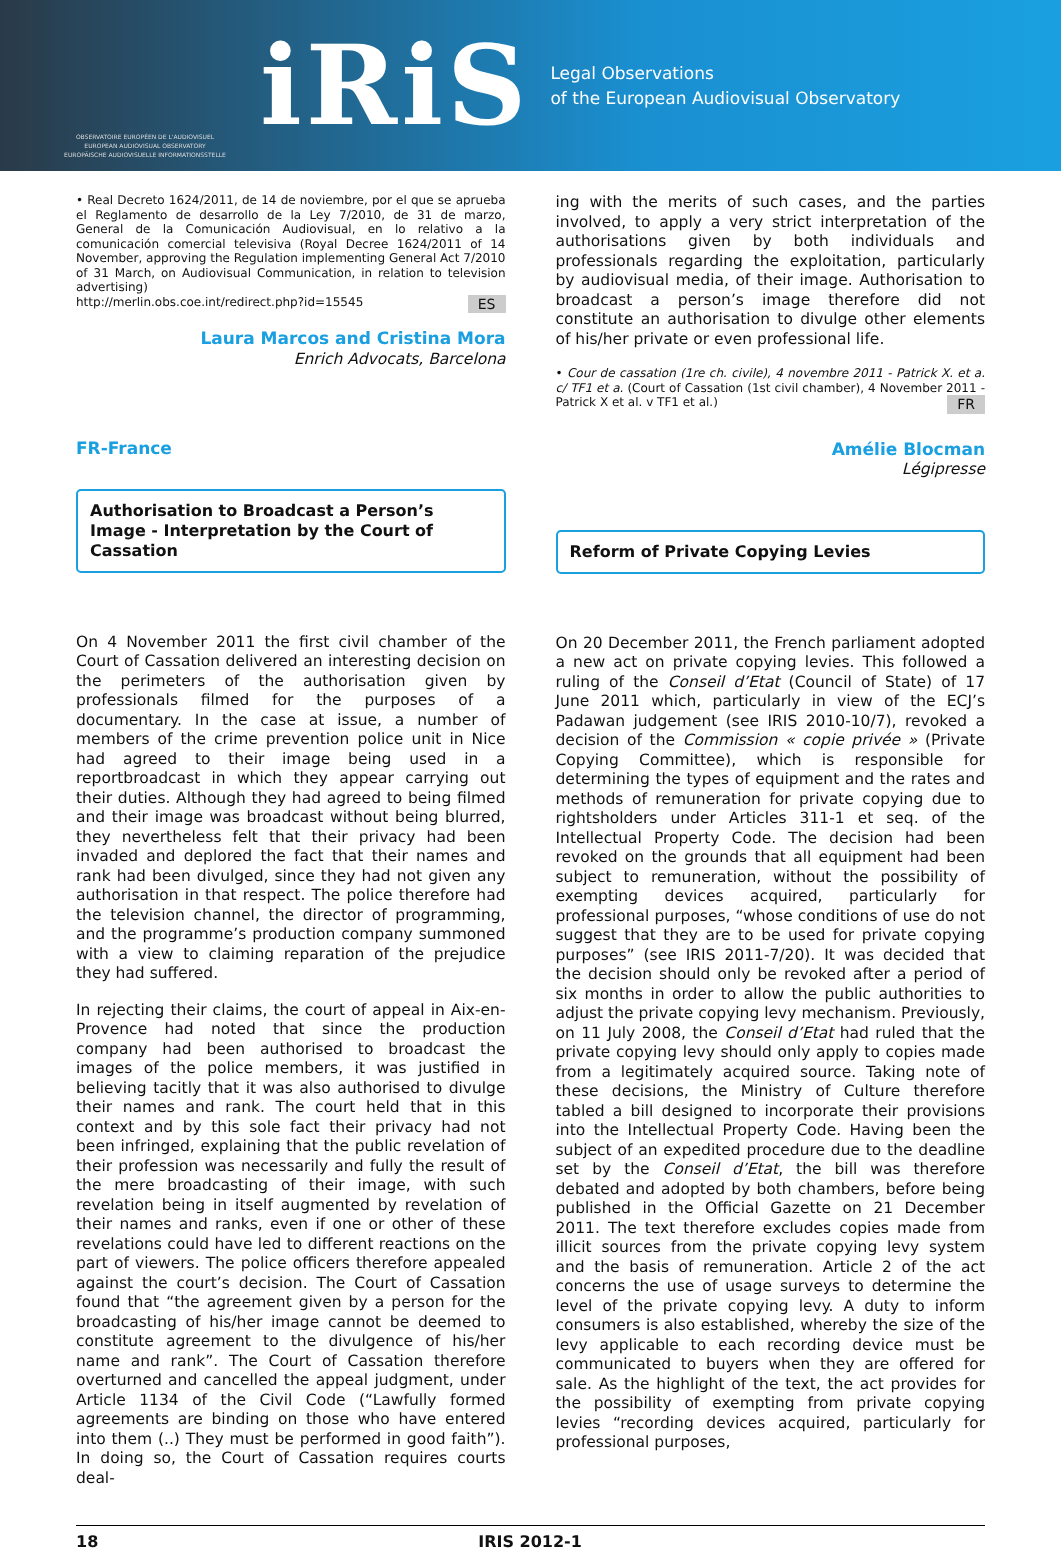OBSERVATOIRE EUROPÉEN DE L'AUDIOVISUEL
EUROPEAN AUDIOVISUAL OBSERVATORY
EUROPÄISCHE AUDIOVISUELLE INFORMATIONSSTELLE
iRiS
Legal Observations
of the European Audiovisual Observatory
• Real Decreto 1624/2011, de 14 de noviembre, por el que se aprueba el Reglamento de desarrollo de la Ley 7/2010, de 31 de marzo, General de la Comunicación Audiovisual, en lo relativo a la comunicación comercial televisiva (Royal Decree 1624/2011 of 14 November, approving the Regulation implementing General Act 7/2010 of 31 March, on Audiovisual Communication, in relation to television advertising)
http://merlin.obs.coe.int/redirect.php?id=15545 ES
Laura Marcos and Cristina Mora
Enrich Advocats, Barcelona
FR-France
Authorisation to Broadcast a Person’s Image - Interpretation by the Court of Cassation
On 4 November 2011 the first civil chamber of the Court of Cassation delivered an interesting decision on the perimeters of the authorisation given by professionals filmed for the purposes of a documentary. In the case at issue, a number of members of the crime prevention police unit in Nice had agreed to their image being used in a reportbroadcast in which they appear carrying out their duties. Although they had agreed to being filmed and their image was broadcast without being blurred, they nevertheless felt that their privacy had been invaded and deplored the fact that their names and rank had been divulged, since they had not given any authorisation in that respect. The police therefore had the television channel, the director of programming, and the programme’s production company summoned with a view to claiming reparation of the prejudice they had suffered.
In rejecting their claims, the court of appeal in Aix-en-Provence had noted that since the production company had been authorised to broadcast the images of the police members, it was justified in believing tacitly that it was also authorised to divulge their names and rank. The court held that in this context and by this sole fact their privacy had not been infringed, explaining that the public revelation of their profession was necessarily and fully the result of the mere broadcasting of their image, with such revelation being in itself augmented by revelation of their names and ranks, even if one or other of these revelations could have led to different reactions on the part of viewers. The police officers therefore appealed against the court’s decision. The Court of Cassation found that “the agreement given by a person for the broadcasting of his/her image cannot be deemed to constitute agreement to the divulgence of his/her name and rank”. The Court of Cassation therefore overturned and cancelled the appeal judgment, under Article 1134 of the Civil Code (“Lawfully formed agreements are binding on those who have entered into them (..) They must be performed in good faith”). In doing so, the Court of Cassation requires courts deal-
ing with the merits of such cases, and the parties involved, to apply a very strict interpretation of the authorisations given by both individuals and professionals regarding the exploitation, particularly by audiovisual media, of their image. Authorisation to broadcast a person’s image therefore did not constitute an authorisation to divulge other elements of his/her private or even professional life.
• Cour de cassation (1re ch. civile), 4 novembre 2011 - Patrick X. et a. c/ TF1 et a. (Court of Cassation (1st civil chamber), 4 November 2011 - Patrick X et al. v TF1 et al.) FR
Amélie Blocman
Légipresse
Reform of Private Copying Levies
On 20 December 2011, the French parliament adopted a new act on private copying levies. This followed a ruling of the Conseil d’Etat (Council of State) of 17 June 2011 which, particularly in view of the ECJ’s Padawan judgement (see IRIS 2010-10/7), revoked a decision of the Commission « copie privée » (Private Copying Committee), which is responsible for determining the types of equipment and the rates and methods of remuneration for private copying due to rightsholders under Articles 311-1 et seq. of the Intellectual Property Code. The decision had been revoked on the grounds that all equipment had been subject to remuneration, without the possibility of exempting devices acquired, particularly for professional purposes, “whose conditions of use do not suggest that they are to be used for private copying purposes” (see IRIS 2011-7/20). It was decided that the decision should only be revoked after a period of six months in order to allow the public authorities to adjust the private copying levy mechanism. Previously, on 11 July 2008, the Conseil d’Etat had ruled that the private copying levy should only apply to copies made from a legitimately acquired source. Taking note of these decisions, the Ministry of Culture therefore tabled a bill designed to incorporate their provisions into the Intellectual Property Code. Having been the subject of an expedited procedure due to the deadline set by the Conseil d’Etat, the bill was therefore debated and adopted by both chambers, before being published in the Official Gazette on 21 December 2011. The text therefore excludes copies made from illicit sources from the private copying levy system and the basis of remuneration. Article 2 of the act concerns the use of usage surveys to determine the level of the private copying levy. A duty to inform consumers is also established, whereby the size of the levy applicable to each recording device must be communicated to buyers when they are offered for sale. As the highlight of the text, the act provides for the possibility of exempting from private copying levies “recording devices acquired, particularly for professional purposes,
18 IRIS 2012-1